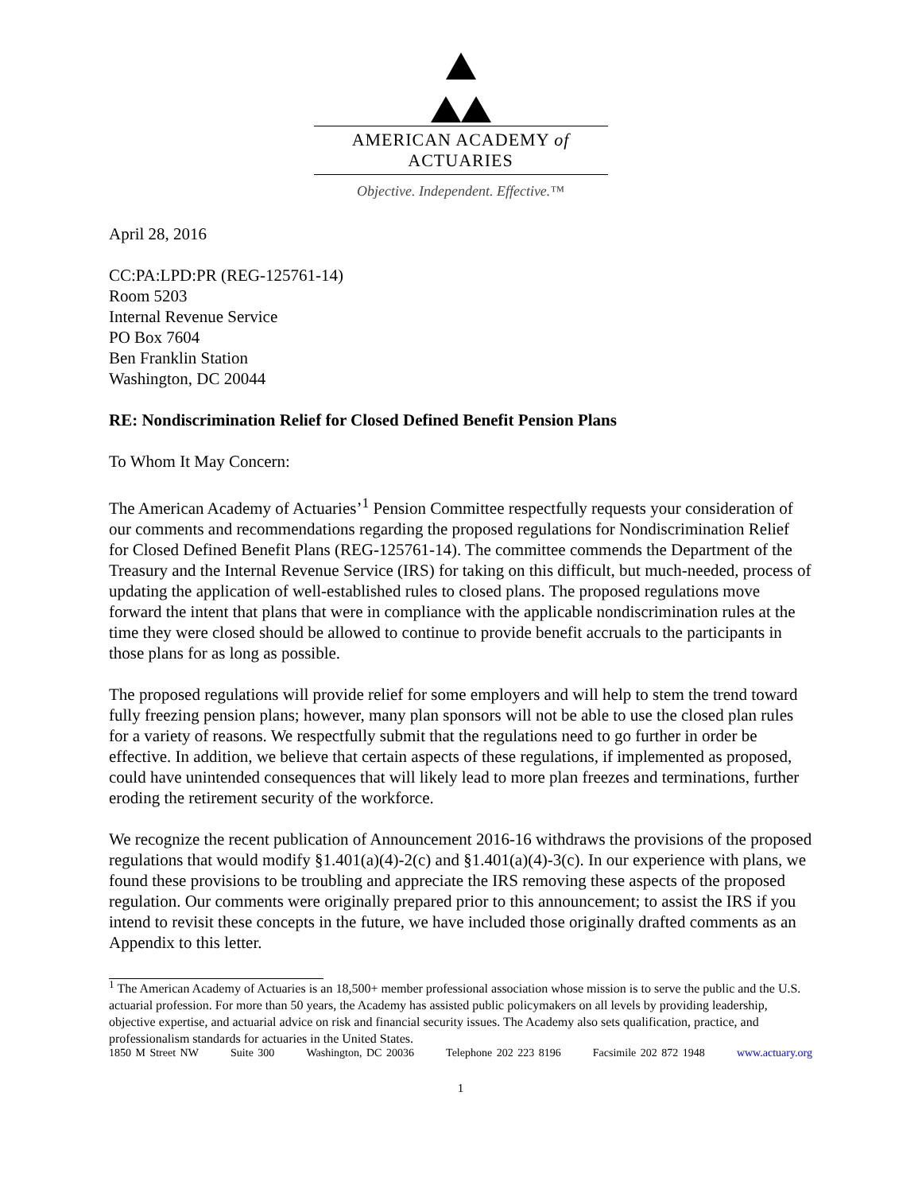AMERICAN ACADEMY of ACTUARIES
Objective. Independent. Effective.™
April 28, 2016
CC:PA:LPD:PR (REG-125761-14)
Room 5203
Internal Revenue Service
PO Box 7604
Ben Franklin Station
Washington, DC 20044
RE: Nondiscrimination Relief for Closed Defined Benefit Pension Plans
To Whom It May Concern:
The American Academy of Actuaries’<sup>1</sup> Pension Committee respectfully requests your consideration of our comments and recommendations regarding the proposed regulations for Nondiscrimination Relief for Closed Defined Benefit Plans (REG-125761-14). The committee commends the Department of the Treasury and the Internal Revenue Service (IRS) for taking on this difficult, but much-needed, process of updating the application of well-established rules to closed plans. The proposed regulations move forward the intent that plans that were in compliance with the applicable nondiscrimination rules at the time they were closed should be allowed to continue to provide benefit accruals to the participants in those plans for as long as possible.
The proposed regulations will provide relief for some employers and will help to stem the trend toward fully freezing pension plans; however, many plan sponsors will not be able to use the closed plan rules for a variety of reasons. We respectfully submit that the regulations need to go further in order be effective. In addition, we believe that certain aspects of these regulations, if implemented as proposed, could have unintended consequences that will likely lead to more plan freezes and terminations, further eroding the retirement security of the workforce.
We recognize the recent publication of Announcement 2016-16 withdraws the provisions of the proposed regulations that would modify §1.401(a)(4)-2(c) and §1.401(a)(4)-3(c). In our experience with plans, we found these provisions to be troubling and appreciate the IRS removing these aspects of the proposed regulation. Our comments were originally prepared prior to this announcement; to assist the IRS if you intend to revisit these concepts in the future, we have included those originally drafted comments as an Appendix to this letter.
<sup>1</sup> The American Academy of Actuaries is an 18,500+ member professional association whose mission is to serve the public and the U.S. actuarial profession. For more than 50 years, the Academy has assisted public policymakers on all levels by providing leadership, objective expertise, and actuarial advice on risk and financial security issues. The Academy also sets qualification, practice, and professionalism standards for actuaries in the United States.
1850 M Street NW Suite 300 Washington, DC 20036 Telephone 202 223 8196 Facsimile 202 872 1948 www.actuary.org
1